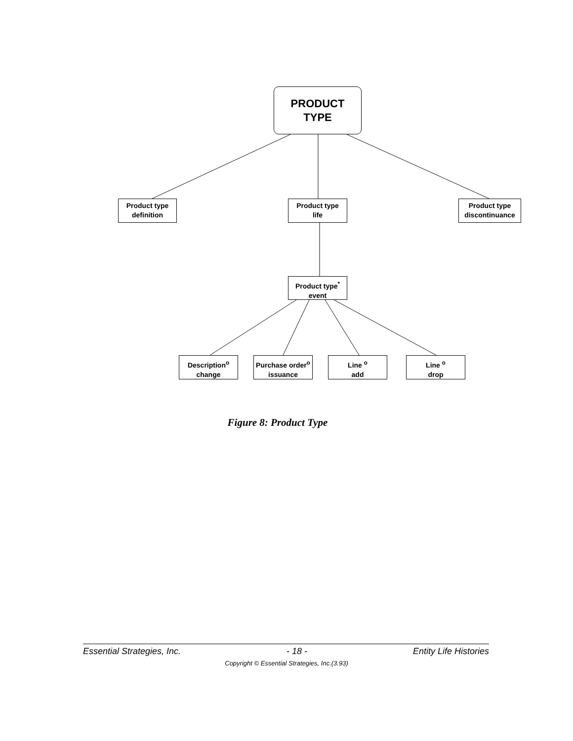PRODUCT
TYPE
Product type
definition
Product type
life
Product type
discontinuance
Product type<sup>*</sup>
event
Description<sup>o</sup>
change
Purchase order<sup>o</sup>
issuance
Line <sup>o</sup>
add
Line <sup>o</sup>
drop
Figure 8: Product Type
Essential Strategies, Inc. - 18 - Entity Life Histories
Copyright © Essential Strategies, Inc.(3.93)